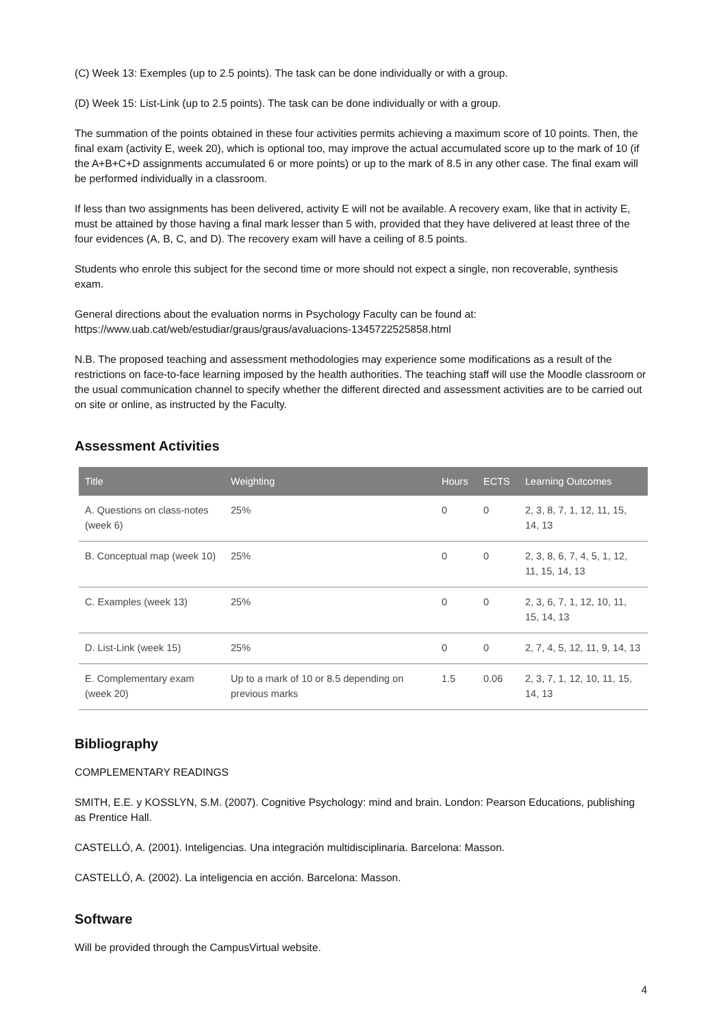(C) Week 13: Exemples (up to 2.5 points). The task can be done individually or with a group.
(D) Week 15: List-Link (up to 2.5 points). The task can be done individually or with a group.
The summation of the points obtained in these four activities permits achieving a maximum score of 10 points. Then, the final exam (activity E, week 20), which is optional too, may improve the actual accumulated score up to the mark of 10 (if the A+B+C+D assignments accumulated 6 or more points) or up to the mark of 8.5 in any other case. The final exam will be performed individually in a classroom.
If less than two assignments has been delivered, activity E will not be available. A recovery exam, like that in activity E, must be attained by those having a final mark lesser than 5 with, provided that they have delivered at least three of the four evidences (A, B, C, and D). The recovery exam will have a ceiling of 8.5 points.
Students who enrole this subject for the second time or more should not expect a single, non recoverable, synthesis exam.
General directions about the evaluation norms in Psychology Faculty can be found at:
https://www.uab.cat/web/estudiar/graus/graus/avaluacions-1345722525858.html
N.B. The proposed teaching and assessment methodologies may experience some modifications as a result of the restrictions on face-to-face learning imposed by the health authorities. The teaching staff will use the Moodle classroom or the usual communication channel to specify whether the different directed and assessment activities are to be carried out on site or online, as instructed by the Faculty.
Assessment Activities
| Title | Weighting | Hours | ECTS | Learning Outcomes |
| --- | --- | --- | --- | --- |
| A. Questions on class-notes (week 6) | 25% | 0 | 0 | 2, 3, 8, 7, 1, 12, 11, 15, 14, 13 |
| B. Conceptual map (week 10) | 25% | 0 | 0 | 2, 3, 8, 6, 7, 4, 5, 1, 12, 11, 15, 14, 13 |
| C. Examples (week 13) | 25% | 0 | 0 | 2, 3, 6, 7, 1, 12, 10, 11, 15, 14, 13 |
| D. List-Link (week 15) | 25% | 0 | 0 | 2, 7, 4, 5, 12, 11, 9, 14, 13 |
| E. Complementary exam (week 20) | Up to a mark of 10 or 8.5 depending on previous marks | 1.5 | 0.06 | 2, 3, 7, 1, 12, 10, 11, 15, 14, 13 |
Bibliography
COMPLEMENTARY READINGS
SMITH, E.E. y KOSSLYN, S.M. (2007). Cognitive Psychology: mind and brain. London: Pearson Educations, publishing as Prentice Hall.
CASTELLÓ, A. (2001). Inteligencias. Una integración multidisciplinaria. Barcelona: Masson.
CASTELLÓ, A. (2002). La inteligencia en acción. Barcelona: Masson.
Software
Will be provided through the CampusVirtual website.
4